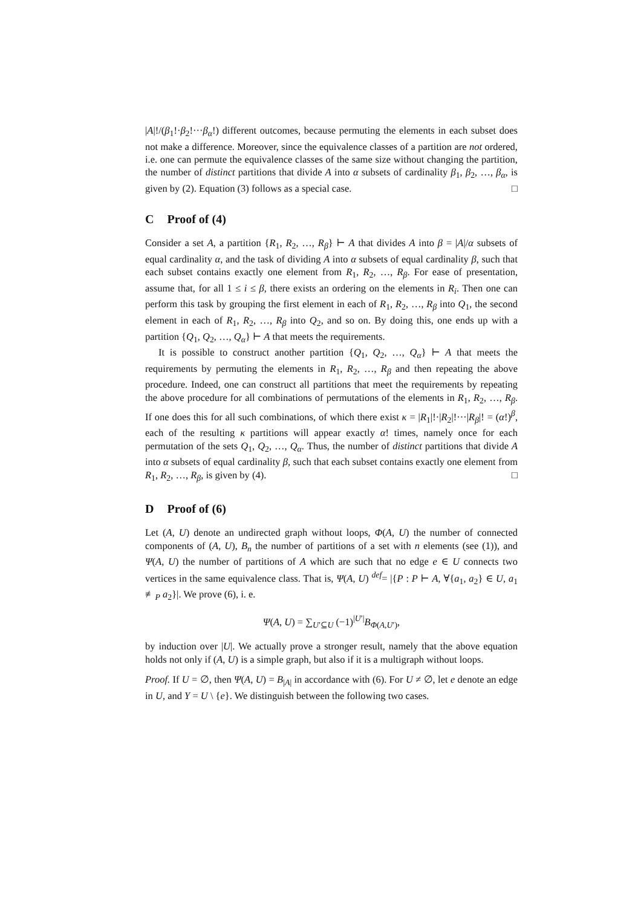|A|!/(β<sub>1</sub>!·β<sub>2</sub>!···β<sub>α</sub>!) different outcomes, because permuting the elements in each subset does not make a difference. Moreover, since the equivalence classes of a partition are not ordered, i.e. one can permute the equivalence classes of the same size without changing the partition, the number of distinct partitions that divide A into α subsets of cardinality β<sub>1</sub>, β<sub>2</sub>, …, β<sub>α</sub>, is given by (2). Equation (3) follows as a special case. □
C Proof of (4)
Consider a set A, a partition {R<sub>1</sub>, R<sub>2</sub>, …, R<sub>β</sub>} ⊢ A that divides A into β = |A|/α subsets of equal cardinality α, and the task of dividing A into α subsets of equal cardinality β, such that each subset contains exactly one element from R<sub>1</sub>, R<sub>2</sub>, …, R<sub>β</sub>. For ease of presentation, assume that, for all 1 ≤ i ≤ β, there exists an ordering on the elements in R<sub>i</sub>. Then one can perform this task by grouping the first element in each of R<sub>1</sub>, R<sub>2</sub>, …, R<sub>β</sub> into Q<sub>1</sub>, the second element in each of R<sub>1</sub>, R<sub>2</sub>, …, R<sub>β</sub> into Q<sub>2</sub>, and so on. By doing this, one ends up with a partition {Q<sub>1</sub>, Q<sub>2</sub>, …, Q<sub>α</sub>} ⊢ A that meets the requirements.
It is possible to construct another partition {Q<sub>1</sub>, Q<sub>2</sub>, …, Q<sub>α</sub>} ⊢ A that meets the requirements by permuting the elements in R<sub>1</sub>, R<sub>2</sub>, …, R<sub>β</sub> and then repeating the above procedure. Indeed, one can construct all partitions that meet the requirements by repeating the above procedure for all combinations of permutations of the elements in R<sub>1</sub>, R<sub>2</sub>, …, R<sub>β</sub>. If one does this for all such combinations, of which there exist κ = |R<sub>1</sub>|!·|R<sub>2</sub>|!···|R<sub>β</sub>|! = (α!)<sup>β</sup>, each of the resulting κ partitions will appear exactly α! times, namely once for each permutation of the sets Q<sub>1</sub>, Q<sub>2</sub>, …, Q<sub>α</sub>. Thus, the number of distinct partitions that divide A into α subsets of equal cardinality β, such that each subset contains exactly one element from R<sub>1</sub>, R<sub>2</sub>, …, R<sub>β</sub>, is given by (4). □
D Proof of (6)
Let (A, U) denote an undirected graph without loops, Φ(A, U) the number of connected components of (A, U), B<sub>n</sub> the number of partitions of a set with n elements (see (1)), and Ψ(A, U) the number of partitions of A which are such that no edge e ∈ U connects two vertices in the same equivalence class. That is, Ψ(A, U) <sup>def</sup>= |{P : P ⊢ A, ∀{a<sub>1</sub>, a<sub>2</sub>} ∈ U, a<sub>1</sub> ≢<sub>P</sub> a<sub>2</sub>}|. We prove (6), i. e.
Ψ(A, U) = ∑<sub>U′⊆U</sub> (−1)<sup>|U′|</sup>B<sub>Φ(A,U′)</sub>,
by induction over |U|. We actually prove a stronger result, namely that the above equation holds not only if (A, U) is a simple graph, but also if it is a multigraph without loops.
Proof. If U = ∅, then Ψ(A, U) = B<sub>|A|</sub> in accordance with (6). For U ≠ ∅, let e denote an edge in U, and Y = U \ {e}. We distinguish between the following two cases.